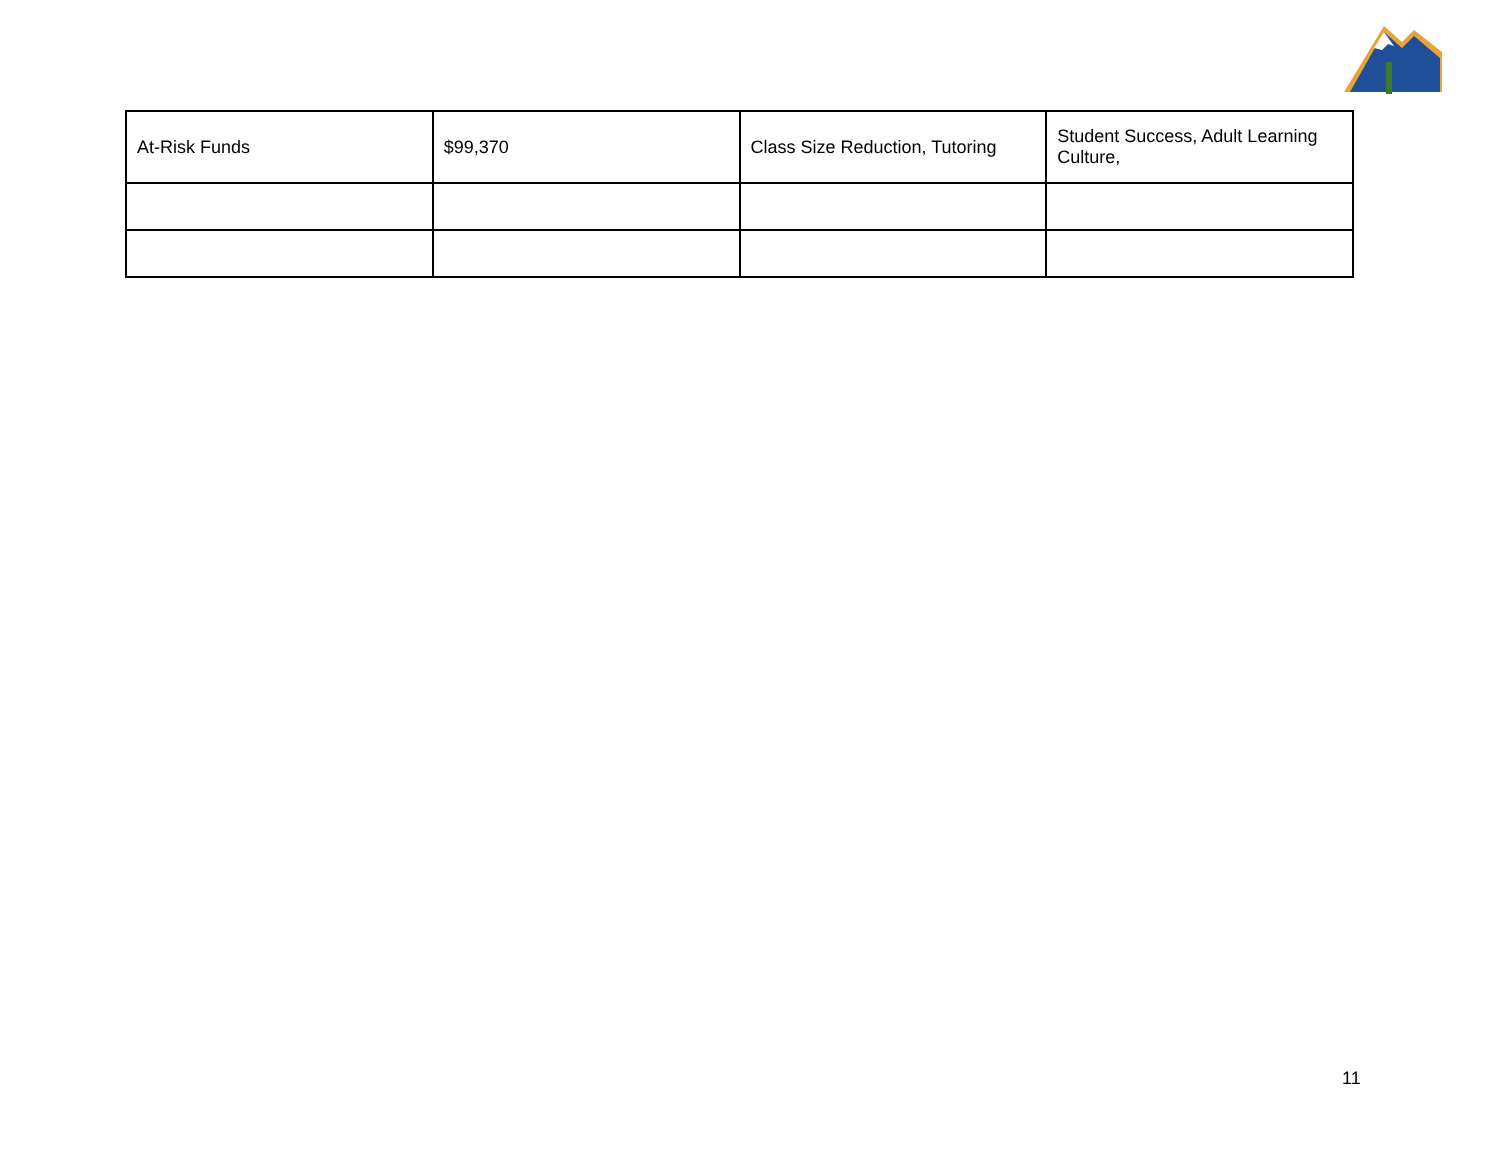| At-Risk Funds | $99,370 | Class Size Reduction, Tutoring | Student Success, Adult Learning Culture, |
11